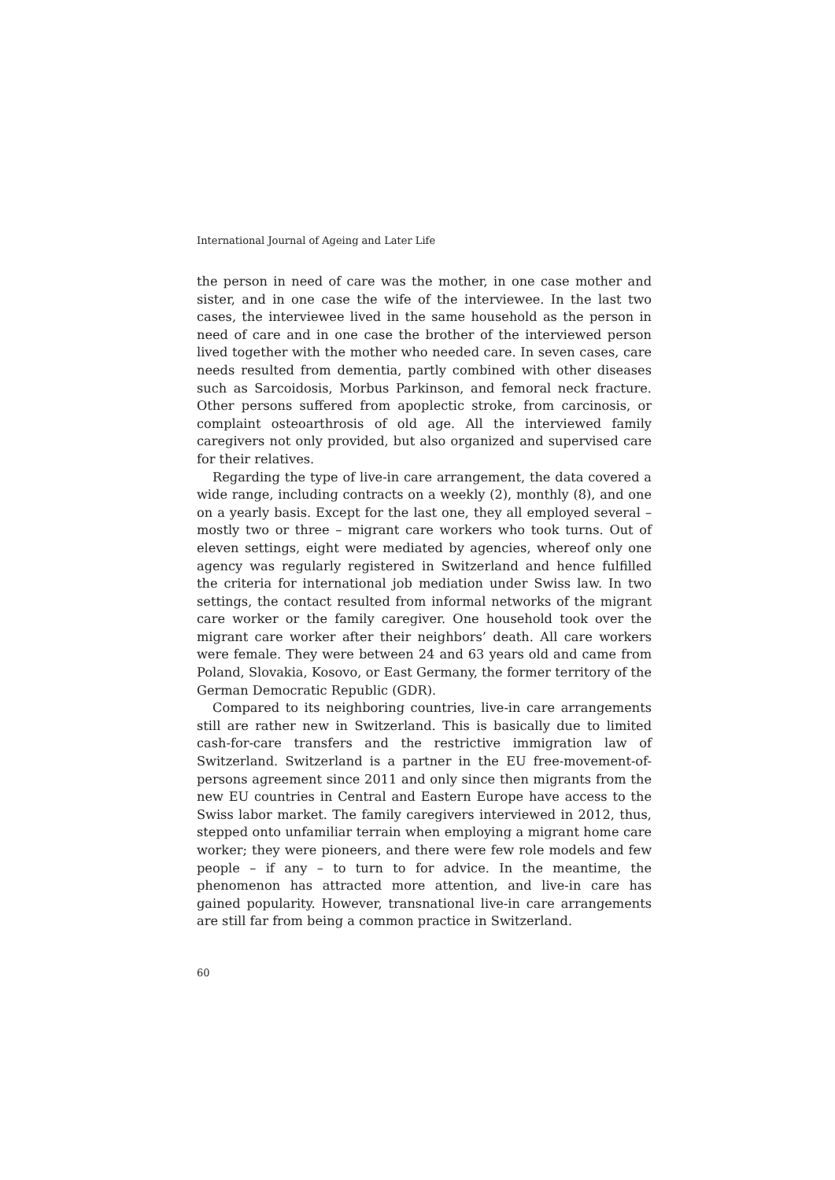International Journal of Ageing and Later Life
the person in need of care was the mother, in one case mother and sister, and in one case the wife of the interviewee. In the last two cases, the interviewee lived in the same household as the person in need of care and in one case the brother of the interviewed person lived together with the mother who needed care. In seven cases, care needs resulted from dementia, partly combined with other diseases such as Sarcoidosis, Morbus Parkinson, and femoral neck fracture. Other persons suffered from apoplectic stroke, from carcinosis, or complaint osteoarthrosis of old age. All the interviewed family caregivers not only provided, but also organized and supervised care for their relatives.
Regarding the type of live-in care arrangement, the data covered a wide range, including contracts on a weekly (2), monthly (8), and one on a yearly basis. Except for the last one, they all employed several – mostly two or three – migrant care workers who took turns. Out of eleven settings, eight were mediated by agencies, whereof only one agency was regularly registered in Switzerland and hence fulfilled the criteria for international job mediation under Swiss law. In two settings, the contact resulted from informal networks of the migrant care worker or the family caregiver. One household took over the migrant care worker after their neighbors’ death. All care workers were female. They were between 24 and 63 years old and came from Poland, Slovakia, Kosovo, or East Germany, the former territory of the German Democratic Republic (GDR).
Compared to its neighboring countries, live-in care arrangements still are rather new in Switzerland. This is basically due to limited cash-for-care transfers and the restrictive immigration law of Switzerland. Switzerland is a partner in the EU free-movement-of-persons agreement since 2011 and only since then migrants from the new EU countries in Central and Eastern Europe have access to the Swiss labor market. The family caregivers interviewed in 2012, thus, stepped onto unfamiliar terrain when employing a migrant home care worker; they were pioneers, and there were few role models and few people – if any – to turn to for advice. In the meantime, the phenomenon has attracted more attention, and live-in care has gained popularity. However, transnational live-in care arrangements are still far from being a common practice in Switzerland.
60